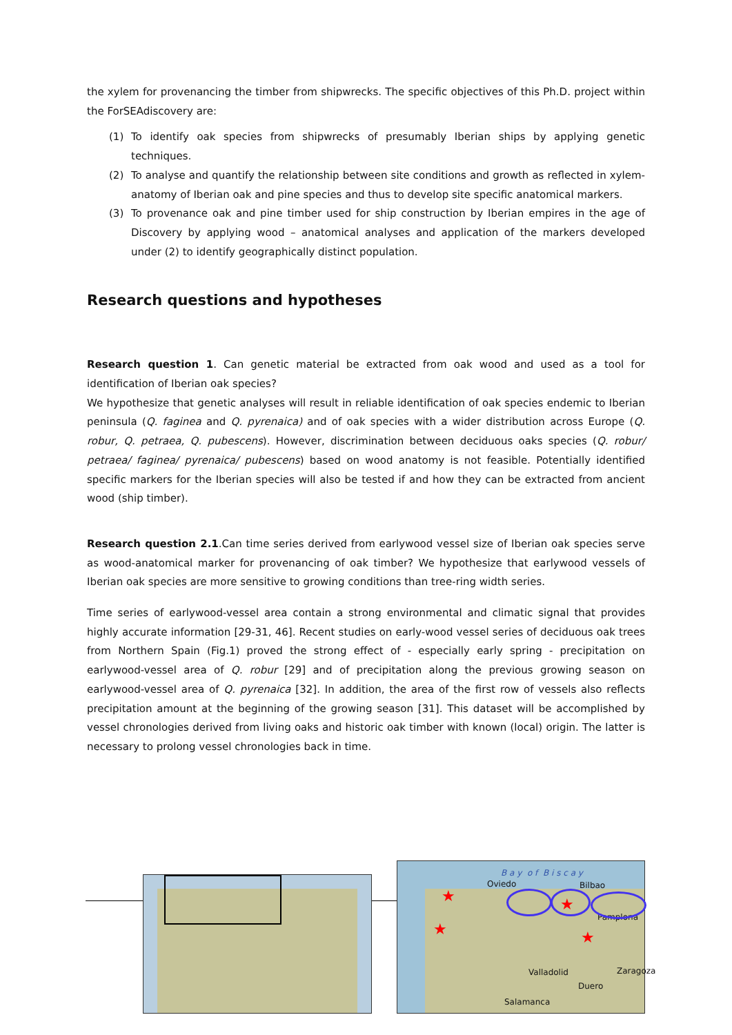the xylem for provenancing the timber from shipwrecks. The specific objectives of this Ph.D. project within the ForSEAdiscovery are:
(1) To identify oak species from shipwrecks of presumably Iberian ships by applying genetic techniques.
(2) To analyse and quantify the relationship between site conditions and growth as reflected in xylem-anatomy of Iberian oak and pine species and thus to develop site specific anatomical markers.
(3) To provenance oak and pine timber used for ship construction by Iberian empires in the age of Discovery by applying wood – anatomical analyses and application of the markers developed under (2) to identify geographically distinct population.
Research questions and hypotheses
Research question 1. Can genetic material be extracted from oak wood and used as a tool for identification of Iberian oak species?
We hypothesize that genetic analyses will result in reliable identification of oak species endemic to Iberian peninsula (Q. faginea and Q. pyrenaica) and of oak species with a wider distribution across Europe (Q. robur, Q. petraea, Q. pubescens). However, discrimination between deciduous oaks species (Q. robur/ petraea/ faginea/ pyrenaica/ pubescens) based on wood anatomy is not feasible. Potentially identified specific markers for the Iberian species will also be tested if and how they can be extracted from ancient wood (ship timber).
Research question 2.1.Can time series derived from earlywood vessel size of Iberian oak species serve as wood-anatomical marker for provenancing of oak timber? We hypothesize that earlywood vessels of Iberian oak species are more sensitive to growing conditions than tree-ring width series.
Time series of earlywood-vessel area contain a strong environmental and climatic signal that provides highly accurate information [29-31, 46]. Recent studies on early-wood vessel series of deciduous oak trees from Northern Spain (Fig.1) proved the strong effect of - especially early spring - precipitation on earlywood-vessel area of Q. robur [29] and of precipitation along the previous growing season on earlywood-vessel area of Q. pyrenaica [32]. In addition, the area of the first row of vessels also reflects precipitation amount at the beginning of the growing season [31]. This dataset will be accomplished by vessel chronologies derived from living oaks and historic oak timber with known (local) origin. The latter is necessary to prolong vessel chronologies back in time.
B a y o f B i s c a y
Oviedo Bilbao
Pamplona
Valladolid Zaragoza
Duero
Salamanca
★ ★
★ ★